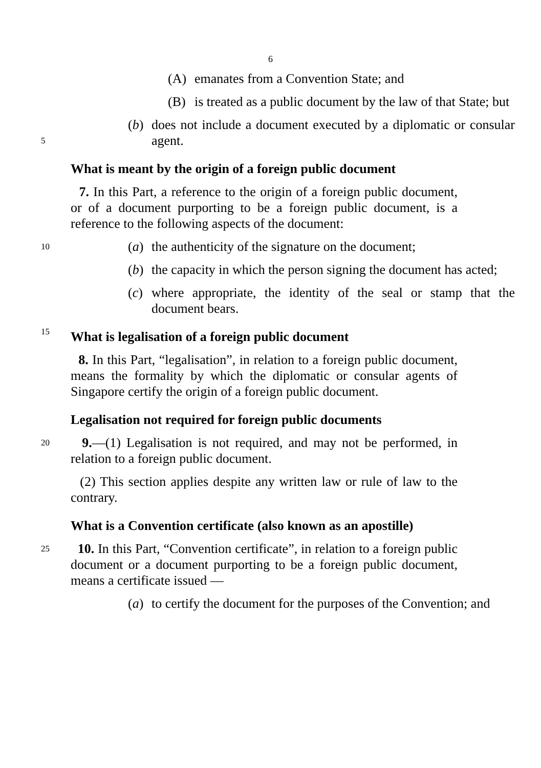6
(A) emanates from a Convention State; and
(B) is treated as a public document by the law of that State; but
5
(b) does not include a document executed by a diplomatic or consular agent.
What is meant by the origin of a foreign public document
7. In this Part, a reference to the origin of a foreign public document, or of a document purporting to be a foreign public document, is a reference to the following aspects of the document:
10
(a) the authenticity of the signature on the document;
(b) the capacity in which the person signing the document has acted;
(c) where appropriate, the identity of the seal or stamp that the document bears.
15
What is legalisation of a foreign public document
8. In this Part, “legalisation”, in relation to a foreign public document, means the formality by which the diplomatic or consular agents of Singapore certify the origin of a foreign public document.
Legalisation not required for foreign public documents
20
9.—(1) Legalisation is not required, and may not be performed, in relation to a foreign public document.
(2) This section applies despite any written law or rule of law to the contrary.
What is a Convention certificate (also known as an apostille)
25
10. In this Part, “Convention certificate”, in relation to a foreign public document or a document purporting to be a foreign public document, means a certificate issued —
(a) to certify the document for the purposes of the Convention; and